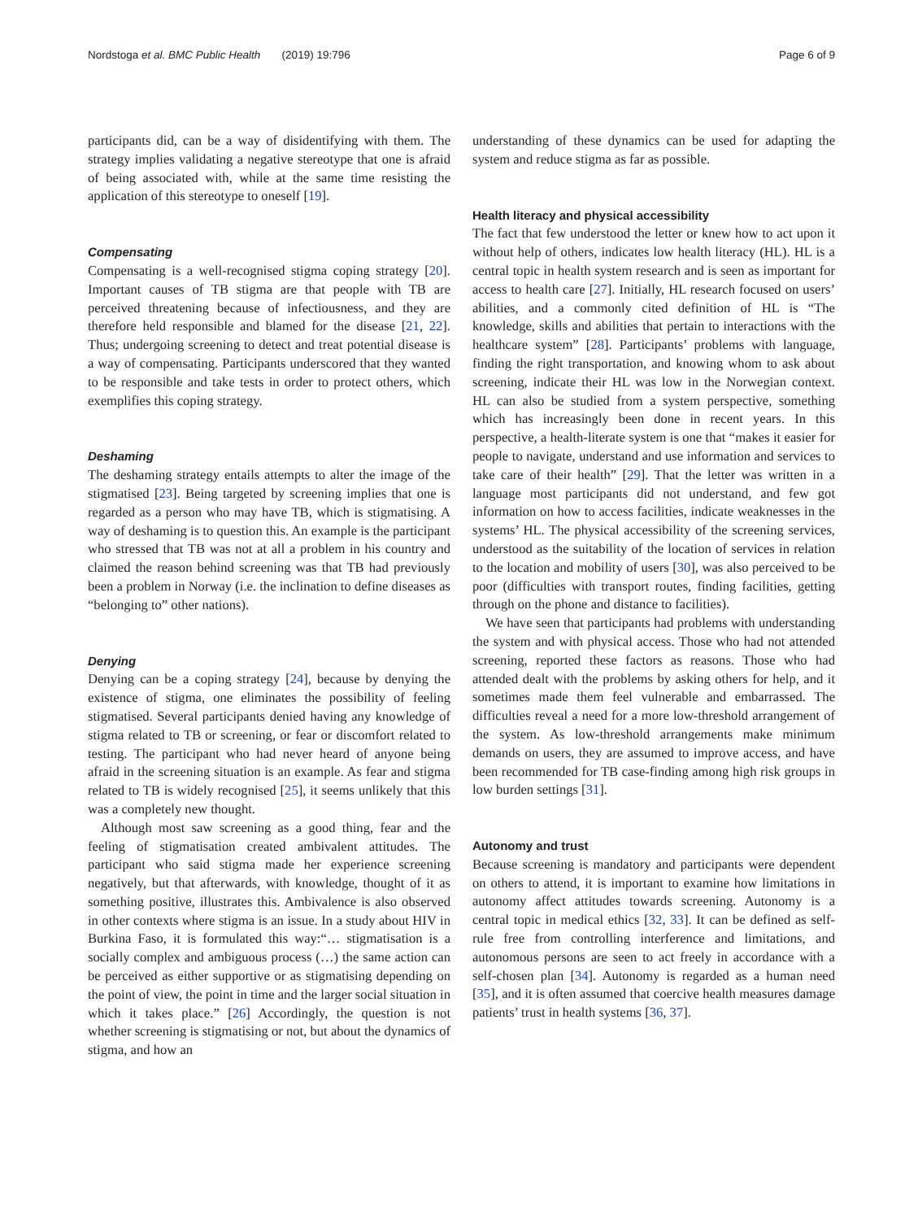Nordstoga et al. BMC Public Health (2019) 19:796 Page 6 of 9
participants did, can be a way of disidentifying with them. The strategy implies validating a negative stereotype that one is afraid of being associated with, while at the same time resisting the application of this stereotype to oneself [19].
Compensating
Compensating is a well-recognised stigma coping strategy [20]. Important causes of TB stigma are that people with TB are perceived threatening because of infectiousness, and they are therefore held responsible and blamed for the disease [21, 22]. Thus; undergoing screening to detect and treat potential disease is a way of compensating. Participants underscored that they wanted to be responsible and take tests in order to protect others, which exemplifies this coping strategy.
Deshaming
The deshaming strategy entails attempts to alter the image of the stigmatised [23]. Being targeted by screening implies that one is regarded as a person who may have TB, which is stigmatising. A way of deshaming is to question this. An example is the participant who stressed that TB was not at all a problem in his country and claimed the reason behind screening was that TB had previously been a problem in Norway (i.e. the inclination to define diseases as “belonging to” other nations).
Denying
Denying can be a coping strategy [24], because by denying the existence of stigma, one eliminates the possibility of feeling stigmatised. Several participants denied having any knowledge of stigma related to TB or screening, or fear or discomfort related to testing. The participant who had never heard of anyone being afraid in the screening situation is an example. As fear and stigma related to TB is widely recognised [25], it seems unlikely that this was a completely new thought.
Although most saw screening as a good thing, fear and the feeling of stigmatisation created ambivalent attitudes. The participant who said stigma made her experience screening negatively, but that afterwards, with knowledge, thought of it as something positive, illustrates this. Ambivalence is also observed in other contexts where stigma is an issue. In a study about HIV in Burkina Faso, it is formulated this way:“… stigmatisation is a socially complex and ambiguous process (…) the same action can be perceived as either supportive or as stigmatising depending on the point of view, the point in time and the larger social situation in which it takes place.” [26] Accordingly, the question is not whether screening is stigmatising or not, but about the dynamics of stigma, and how an
understanding of these dynamics can be used for adapting the system and reduce stigma as far as possible.
Health literacy and physical accessibility
The fact that few understood the letter or knew how to act upon it without help of others, indicates low health literacy (HL). HL is a central topic in health system research and is seen as important for access to health care [27]. Initially, HL research focused on users’ abilities, and a commonly cited definition of HL is “The knowledge, skills and abilities that pertain to interactions with the healthcare system” [28]. Participants’ problems with language, finding the right transportation, and knowing whom to ask about screening, indicate their HL was low in the Norwegian context. HL can also be studied from a system perspective, something which has increasingly been done in recent years. In this perspective, a health-literate system is one that “makes it easier for people to navigate, understand and use information and services to take care of their health” [29]. That the letter was written in a language most participants did not understand, and few got information on how to access facilities, indicate weaknesses in the systems’ HL. The physical accessibility of the screening services, understood as the suitability of the location of services in relation to the location and mobility of users [30], was also perceived to be poor (difficulties with transport routes, finding facilities, getting through on the phone and distance to facilities).
We have seen that participants had problems with understanding the system and with physical access. Those who had not attended screening, reported these factors as reasons. Those who had attended dealt with the problems by asking others for help, and it sometimes made them feel vulnerable and embarrassed. The difficulties reveal a need for a more low-threshold arrangement of the system. As low-threshold arrangements make minimum demands on users, they are assumed to improve access, and have been recommended for TB case-finding among high risk groups in low burden settings [31].
Autonomy and trust
Because screening is mandatory and participants were dependent on others to attend, it is important to examine how limitations in autonomy affect attitudes towards screening. Autonomy is a central topic in medical ethics [32, 33]. It can be defined as self-rule free from controlling interference and limitations, and autonomous persons are seen to act freely in accordance with a self-chosen plan [34]. Autonomy is regarded as a human need [35], and it is often assumed that coercive health measures damage patients’ trust in health systems [36, 37].